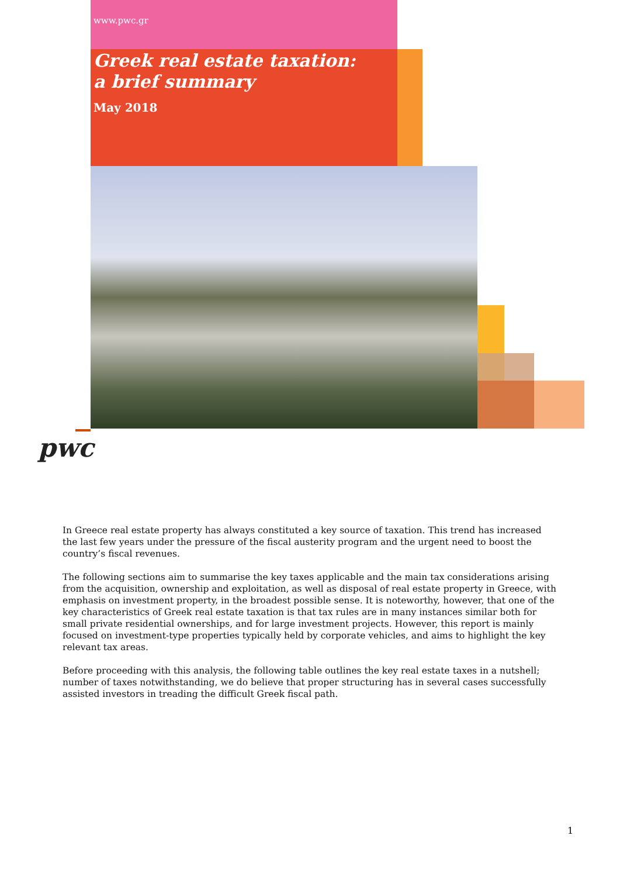www.pwc.gr
Greek real estate taxation:
a brief summary
May 2018
pwc
In Greece real estate property has always constituted a key source of taxation. This trend has increased the last few years under the pressure of the fiscal austerity program and the urgent need to boost the country’s fiscal revenues.
The following sections aim to summarise the key taxes applicable and the main tax considerations arising from the acquisition, ownership and exploitation, as well as disposal of real estate property in Greece, with emphasis on investment property, in the broadest possible sense. It is noteworthy, however, that one of the key characteristics of Greek real estate taxation is that tax rules are in many instances similar both for small private residential ownerships, and for large investment projects. However, this report is mainly focused on investment-type properties typically held by corporate vehicles, and aims to highlight the key relevant tax areas.
Before proceeding with this analysis, the following table outlines the key real estate taxes in a nutshell; number of taxes notwithstanding, we do believe that proper structuring has in several cases successfully assisted investors in treading the difficult Greek fiscal path.
1